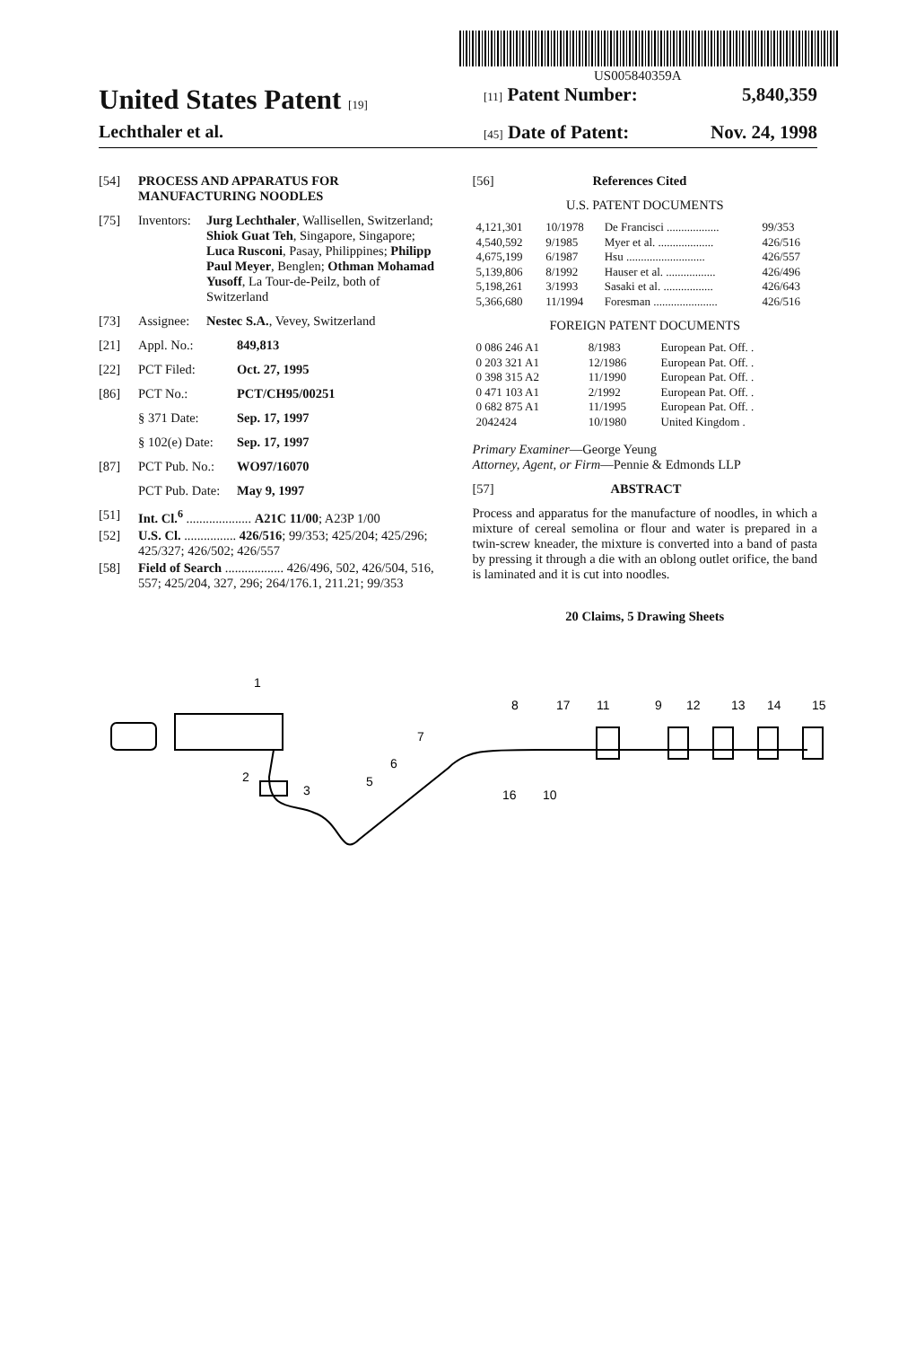US005840359A
United States Patent [19] [11] Patent Number: 5,840,359
Lechthaler et al.
[45] Date of Patent: Nov. 24, 1998
[54] PROCESS AND APPARATUS FOR MANUFACTURING NOODLES
[75] Inventors: Jurg Lechthaler, Wallisellen, Switzerland; Shiok Guat Teh, Singapore, Singapore; Luca Rusconi, Pasay, Philippines; Philipp Paul Meyer, Benglen; Othman Mohamad Yusoff, La Tour-de-Peilz, both of Switzerland
[73] Assignee: Nestec S.A., Vevey, Switzerland
[21] Appl. No.: 849,813
[22] PCT Filed: Oct. 27, 1995
[86] PCT No.: PCT/CH95/00251
§ 371 Date: Sep. 17, 1997
§ 102(e) Date: Sep. 17, 1997
[87] PCT Pub. No.: WO97/16070
PCT Pub. Date: May 9, 1997
[51] Int. Cl.<sup>6</sup> .................... A21C 11/00; A23P 1/00
[52] U.S. Cl. ................ 426/516; 99/353; 425/204; 425/296; 425/327; 426/502; 426/557
[58] Field of Search .................. 426/496, 502, 426/504, 516, 557; 425/204, 327, 296; 264/176.1, 211.21; 99/353
[56] References Cited
U.S. PATENT DOCUMENTS
| 4,121,301 | 10/1978 | De Francisci .................. | 99/353 |
| 4,540,592 | 9/1985 | Myer et al. ................... | 426/516 |
| 4,675,199 | 6/1987 | Hsu ........................... | 426/557 |
| 5,139,806 | 8/1992 | Hauser et al. ................. | 426/496 |
| 5,198,261 | 3/1993 | Sasaki et al. ................. | 426/643 |
| 5,366,680 | 11/1994 | Foresman ...................... | 426/516 |
FOREIGN PATENT DOCUMENTS
| 0 086 246 A1 | 8/1983 | European Pat. Off. . |
| 0 203 321 A1 | 12/1986 | European Pat. Off. . |
| 0 398 315 A2 | 11/1990 | European Pat. Off. . |
| 0 471 103 A1 | 2/1992 | European Pat. Off. . |
| 0 682 875 A1 | 11/1995 | European Pat. Off. . |
| 2042424 | 10/1980 | United Kingdom . |
Primary Examiner—George Yeung
Attorney, Agent, or Firm—Pennie & Edmonds LLP
[57] ABSTRACT
Process and apparatus for the manufacture of noodles, in which a mixture of cereal semolina or flour and water is prepared in a twin-screw kneader, the mixture is converted into a band of pasta by pressing it through a die with an oblong outlet orifice, the band is laminated and it is cut into noodles.
20 Claims, 5 Drawing Sheets
1
2
3
5
6
7
8
17
11
9
12
13
14
15
16
10